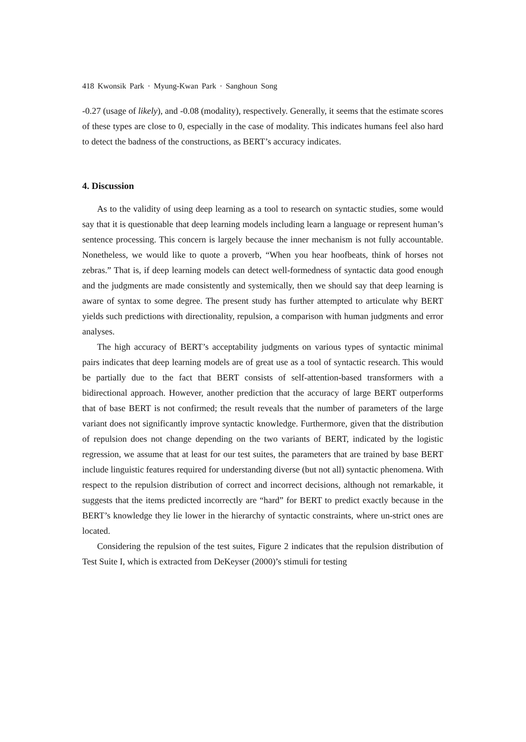418 Kwonsik Park · Myung-Kwan Park · Sanghoun Song
-0.27 (usage of likely), and -0.08 (modality), respectively. Generally, it seems that the estimate scores of these types are close to 0, especially in the case of modality. This indicates humans feel also hard to detect the badness of the constructions, as BERT’s accuracy indicates.
4. Discussion
As to the validity of using deep learning as a tool to research on syntactic studies, some would say that it is questionable that deep learning models including learn a language or represent human’s sentence processing. This concern is largely because the inner mechanism is not fully accountable. Nonetheless, we would like to quote a proverb, “When you hear hoofbeats, think of horses not zebras.” That is, if deep learning models can detect well-formedness of syntactic data good enough and the judgments are made consistently and systemically, then we should say that deep learning is aware of syntax to some degree. The present study has further attempted to articulate why BERT yields such predictions with directionality, repulsion, a comparison with human judgments and error analyses.
The high accuracy of BERT’s acceptability judgments on various types of syntactic minimal pairs indicates that deep learning models are of great use as a tool of syntactic research. This would be partially due to the fact that BERT consists of self-attention-based transformers with a bidirectional approach. However, another prediction that the accuracy of large BERT outperforms that of base BERT is not confirmed; the result reveals that the number of parameters of the large variant does not significantly improve syntactic knowledge. Furthermore, given that the distribution of repulsion does not change depending on the two variants of BERT, indicated by the logistic regression, we assume that at least for our test suites, the parameters that are trained by base BERT include linguistic features required for understanding diverse (but not all) syntactic phenomena. With respect to the repulsion distribution of correct and incorrect decisions, although not remarkable, it suggests that the items predicted incorrectly are “hard” for BERT to predict exactly because in the BERT’s knowledge they lie lower in the hierarchy of syntactic constraints, where un-strict ones are located.
Considering the repulsion of the test suites, Figure 2 indicates that the repulsion distribution of Test Suite I, which is extracted from DeKeyser (2000)’s stimuli for testing